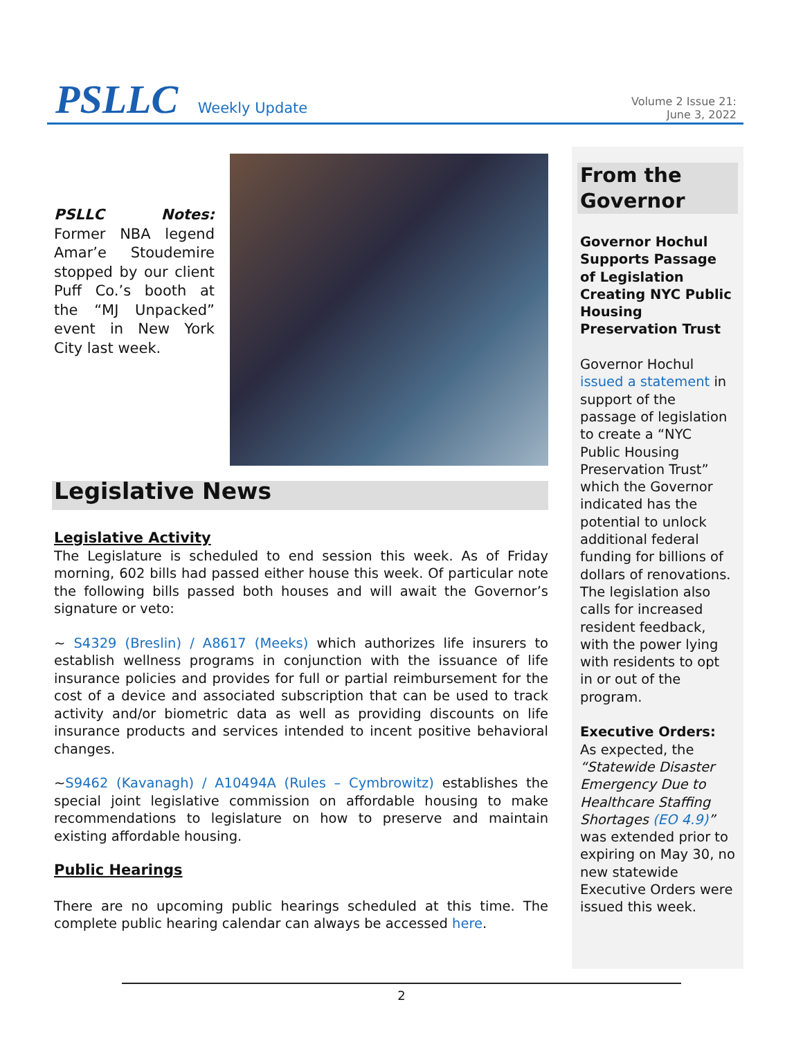PSLLC Weekly Update
Volume 2 Issue 21:
June 3, 2022
PSLLC Notes: Former NBA legend Amar’e Stoudemire stopped by our client Puff Co.’s booth at the “MJ Unpacked” event in New York City last week.
Legislative News
Legislative Activity
The Legislature is scheduled to end session this week. As of Friday morning, 602 bills had passed either house this week. Of particular note the following bills passed both houses and will await the Governor’s signature or veto:
~ S4329 (Breslin) / A8617 (Meeks) which authorizes life insurers to establish wellness programs in conjunction with the issuance of life insurance policies and provides for full or partial reimbursement for the cost of a device and associated subscription that can be used to track activity and/or biometric data as well as providing discounts on life insurance products and services intended to incent positive behavioral changes.
~S9462 (Kavanagh) / A10494A (Rules – Cymbrowitz) establishes the special joint legislative commission on affordable housing to make recommendations to legislature on how to preserve and maintain existing affordable housing.
Public Hearings
There are no upcoming public hearings scheduled at this time. The complete public hearing calendar can always be accessed here.
From the Governor
Governor Hochul Supports Passage of Legislation Creating NYC Public Housing Preservation Trust
Governor Hochul issued a statement in support of the passage of legislation to create a “NYC Public Housing Preservation Trust” which the Governor indicated has the potential to unlock additional federal funding for billions of dollars of renovations. The legislation also calls for increased resident feedback, with the power lying with residents to opt in or out of the program.
Executive Orders:
As expected, the “Statewide Disaster Emergency Due to Healthcare Staffing Shortages (EO 4.9)” was extended prior to expiring on May 30, no new statewide Executive Orders were issued this week.
2